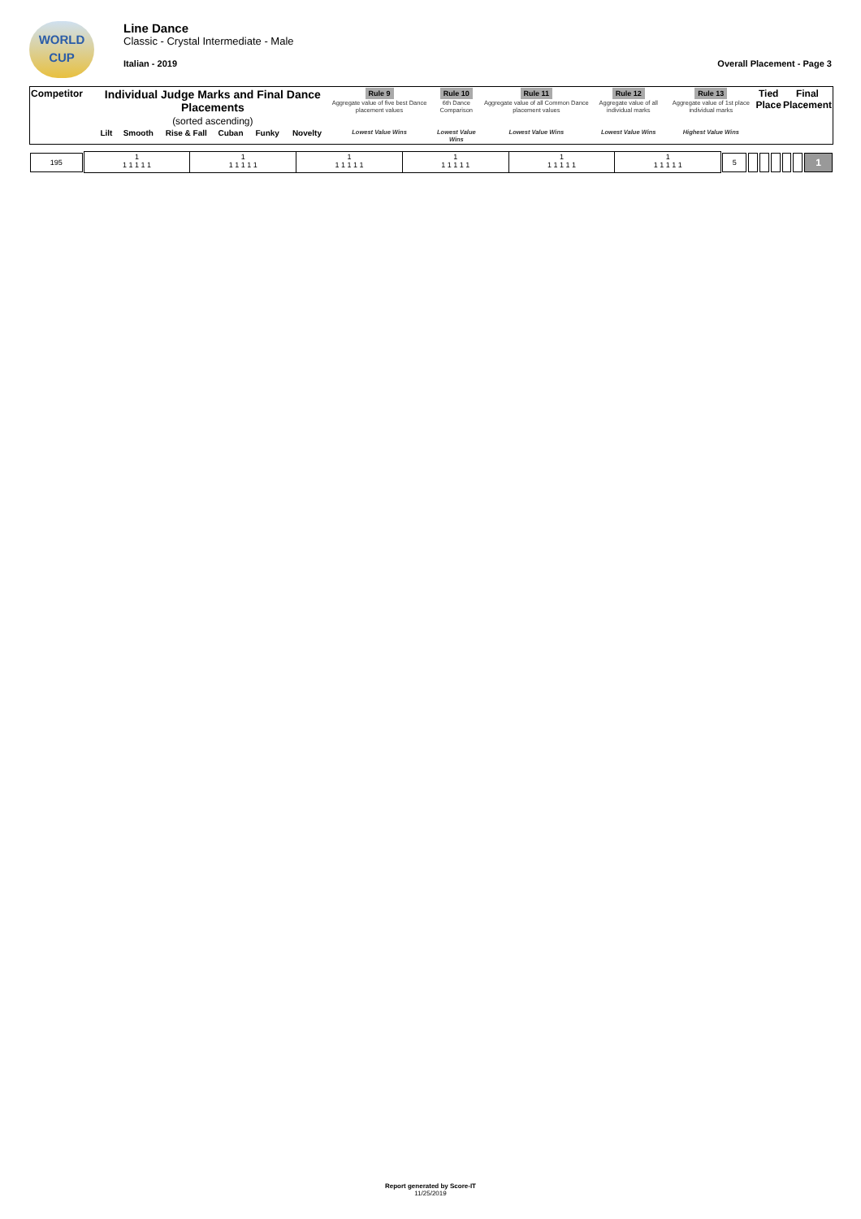WORLD
CUP
Line Dance
Classic - Crystal Intermediate - Male
Italian - 2019 Overall Placement - Page 3
| Competitor | Individual Judge Marks and Final Dance Placements (sorted ascending) | | | | | | Rule 9 Aggregate value of five best Dance placement values | Rule 10 6th Dance Comparison | Rule 11 Aggregate value of all Common Dance placement values | Rule 12 Aggregate value of all individual marks | Rule 13 Aggregate value of 1st place individual marks | Tied Place | Final Placement |
| | Lilt | Smooth | Rise & Fall | Cuban | Funky | Novelty | Lowest Value Wins | Lowest Value Wins | Lowest Value Wins | Lowest Value Wins | Highest Value Wins | | |
| 195 | 1 1 1 1 1 1 | 1 1 1 1 1 1 | 1 1 1 1 1 1 | 1 1 1 1 1 1 | 1 1 1 1 1 1 | 1 1 1 1 1 1 | 5 | | | | | | 1 |
Report generated by Score-IT
11/25/2019